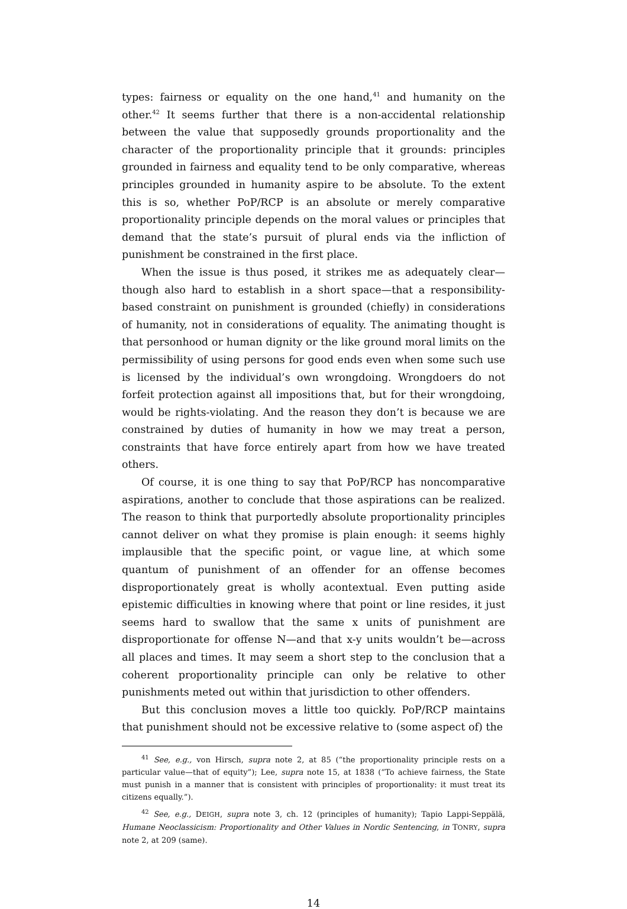types: fairness or equality on the one hand,<sup>41</sup> and humanity on the other.<sup>42</sup> It seems further that there is a non-accidental relationship between the value that supposedly grounds proportionality and the character of the proportionality principle that it grounds: principles grounded in fairness and equality tend to be only comparative, whereas principles grounded in humanity aspire to be absolute. To the extent this is so, whether PoP/RCP is an absolute or merely comparative proportionality principle depends on the moral values or principles that demand that the state’s pursuit of plural ends via the infliction of punishment be constrained in the first place.
When the issue is thus posed, it strikes me as adequately clear—though also hard to establish in a short space—that a responsibility-based constraint on punishment is grounded (chiefly) in considerations of humanity, not in considerations of equality. The animating thought is that personhood or human dignity or the like ground moral limits on the permissibility of using persons for good ends even when some such use is licensed by the individual’s own wrongdoing. Wrongdoers do not forfeit protection against all impositions that, but for their wrongdoing, would be rights-violating. And the reason they don’t is because we are constrained by duties of humanity in how we may treat a person, constraints that have force entirely apart from how we have treated others.
Of course, it is one thing to say that PoP/RCP has noncomparative aspirations, another to conclude that those aspirations can be realized. The reason to think that purportedly absolute proportionality principles cannot deliver on what they promise is plain enough: it seems highly implausible that the specific point, or vague line, at which some quantum of punishment of an offender for an offense becomes disproportionately great is wholly acontextual. Even putting aside epistemic difficulties in knowing where that point or line resides, it just seems hard to swallow that the same x units of punishment are disproportionate for offense N—and that x-y units wouldn’t be—across all places and times. It may seem a short step to the conclusion that a coherent proportionality principle can only be relative to other punishments meted out within that jurisdiction to other offenders.
But this conclusion moves a little too quickly. PoP/RCP maintains that punishment should not be excessive relative to (some aspect of) the
<sup>41</sup> See, e.g., von Hirsch, supra note 2, at 85 (“the proportionality principle rests on a particular value—that of equity”); Lee, supra note 15, at 1838 (“To achieve fairness, the State must punish in a manner that is consistent with principles of proportionality: it must treat its citizens equally.”).
<sup>42</sup> See, e.g., DEIGH, supra note 3, ch. 12 (principles of humanity); Tapio Lappi-Seppälä, Humane Neoclassicism: Proportionality and Other Values in Nordic Sentencing, in TONRY, supra note 2, at 209 (same).
14